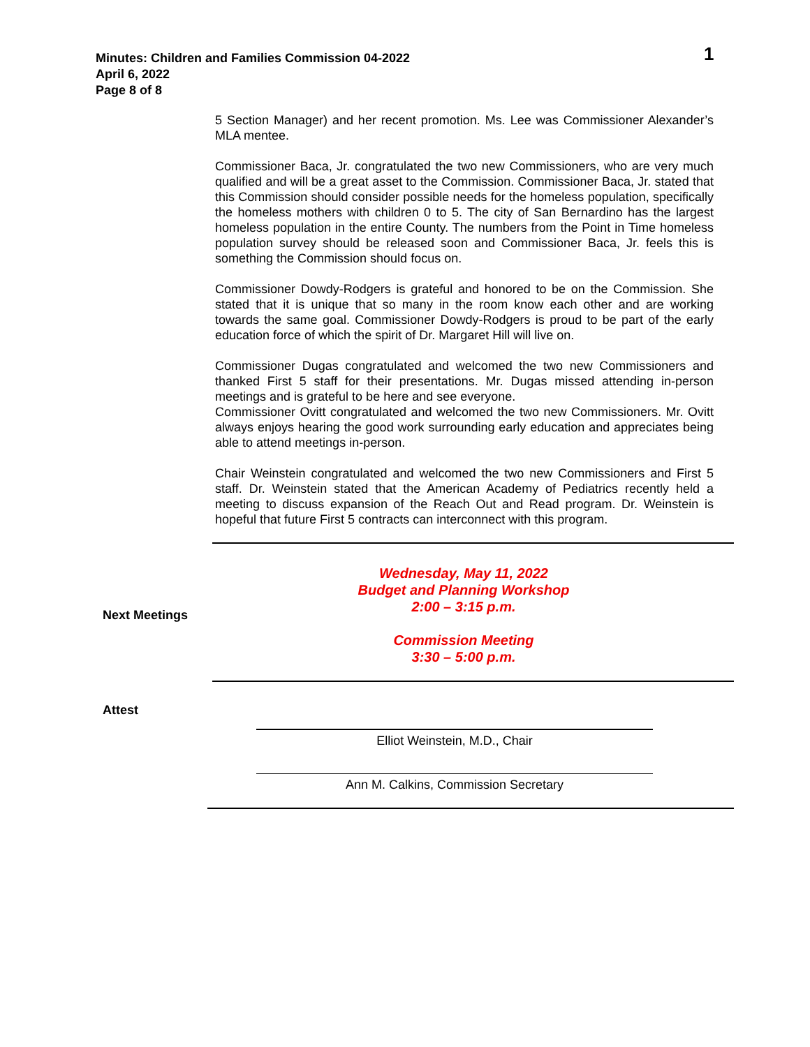Minutes: Children and Families Commission 04-2022
April 6, 2022
Page 8 of 8
1
5 Section Manager) and her recent promotion. Ms. Lee was Commissioner Alexander’s MLA mentee.
Commissioner Baca, Jr. congratulated the two new Commissioners, who are very much qualified and will be a great asset to the Commission. Commissioner Baca, Jr. stated that this Commission should consider possible needs for the homeless population, specifically the homeless mothers with children 0 to 5. The city of San Bernardino has the largest homeless population in the entire County. The numbers from the Point in Time homeless population survey should be released soon and Commissioner Baca, Jr. feels this is something the Commission should focus on.
Commissioner Dowdy-Rodgers is grateful and honored to be on the Commission. She stated that it is unique that so many in the room know each other and are working towards the same goal. Commissioner Dowdy-Rodgers is proud to be part of the early education force of which the spirit of Dr. Margaret Hill will live on.
Commissioner Dugas congratulated and welcomed the two new Commissioners and thanked First 5 staff for their presentations. Mr. Dugas missed attending in-person meetings and is grateful to be here and see everyone.
Commissioner Ovitt congratulated and welcomed the two new Commissioners. Mr. Ovitt always enjoys hearing the good work surrounding early education and appreciates being able to attend meetings in-person.
Chair Weinstein congratulated and welcomed the two new Commissioners and First 5 staff. Dr. Weinstein stated that the American Academy of Pediatrics recently held a meeting to discuss expansion of the Reach Out and Read program. Dr. Weinstein is hopeful that future First 5 contracts can interconnect with this program.
Next Meetings
Wednesday, May 11, 2022
Budget and Planning Workshop
2:00 – 3:15 p.m.
Commission Meeting
3:30 – 5:00 p.m.
Attest
Elliot Weinstein, M.D., Chair
Ann M. Calkins, Commission Secretary